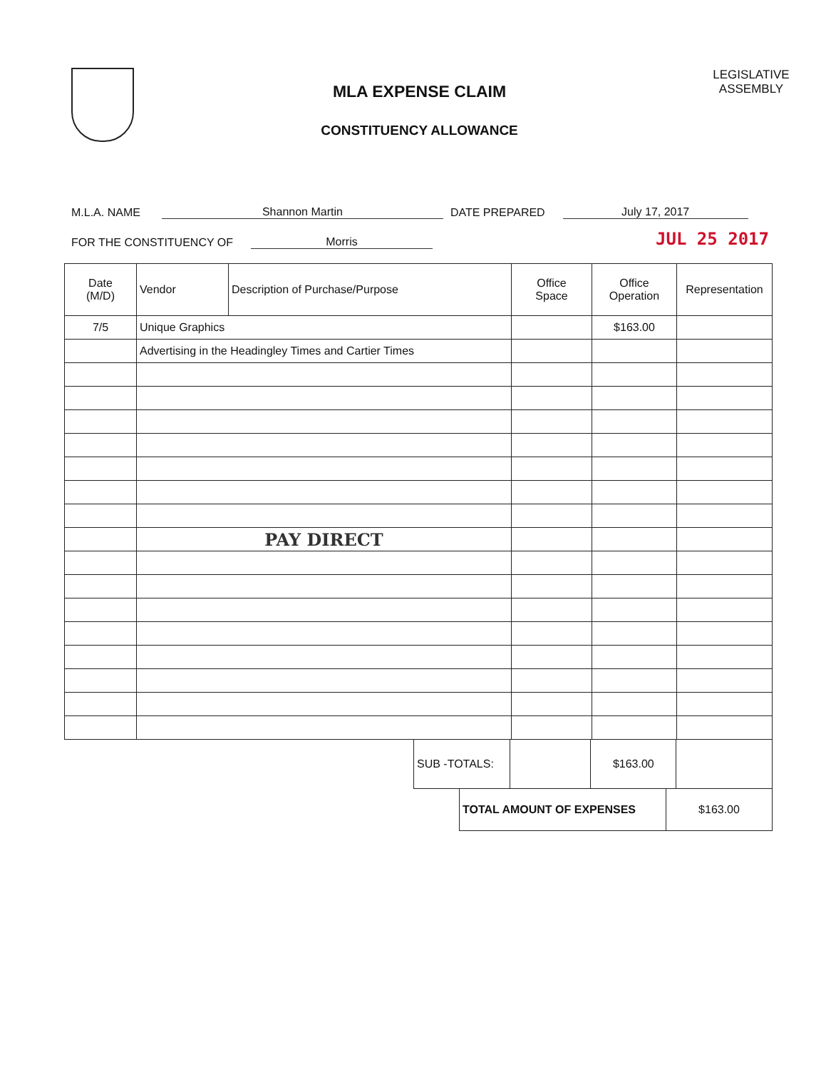MLA EXPENSE CLAIM
CONSTITUENCY ALLOWANCE
LEGISLATIVE ASSEMBLY
M.L.A. NAME Shannon Martin DATE PREPARED July 17, 2017
FOR THE CONSTITUENCY OF Morris JUL 25 2017
| Date (M/D) | Vendor | Description of Purchase/Purpose | Office Space | Office Operation | Representation |
| --- | --- | --- | --- | --- | --- |
| 7/5 | Unique Graphics | | | $163.00 | |
| | Advertising in the Headingley Times and Cartier Times | | | | |
| | PAY DIRECT | | | | |
| SUB -TOTALS: | | $163.00 | |
| TOTAL AMOUNT OF EXPENSES | $163.00 |